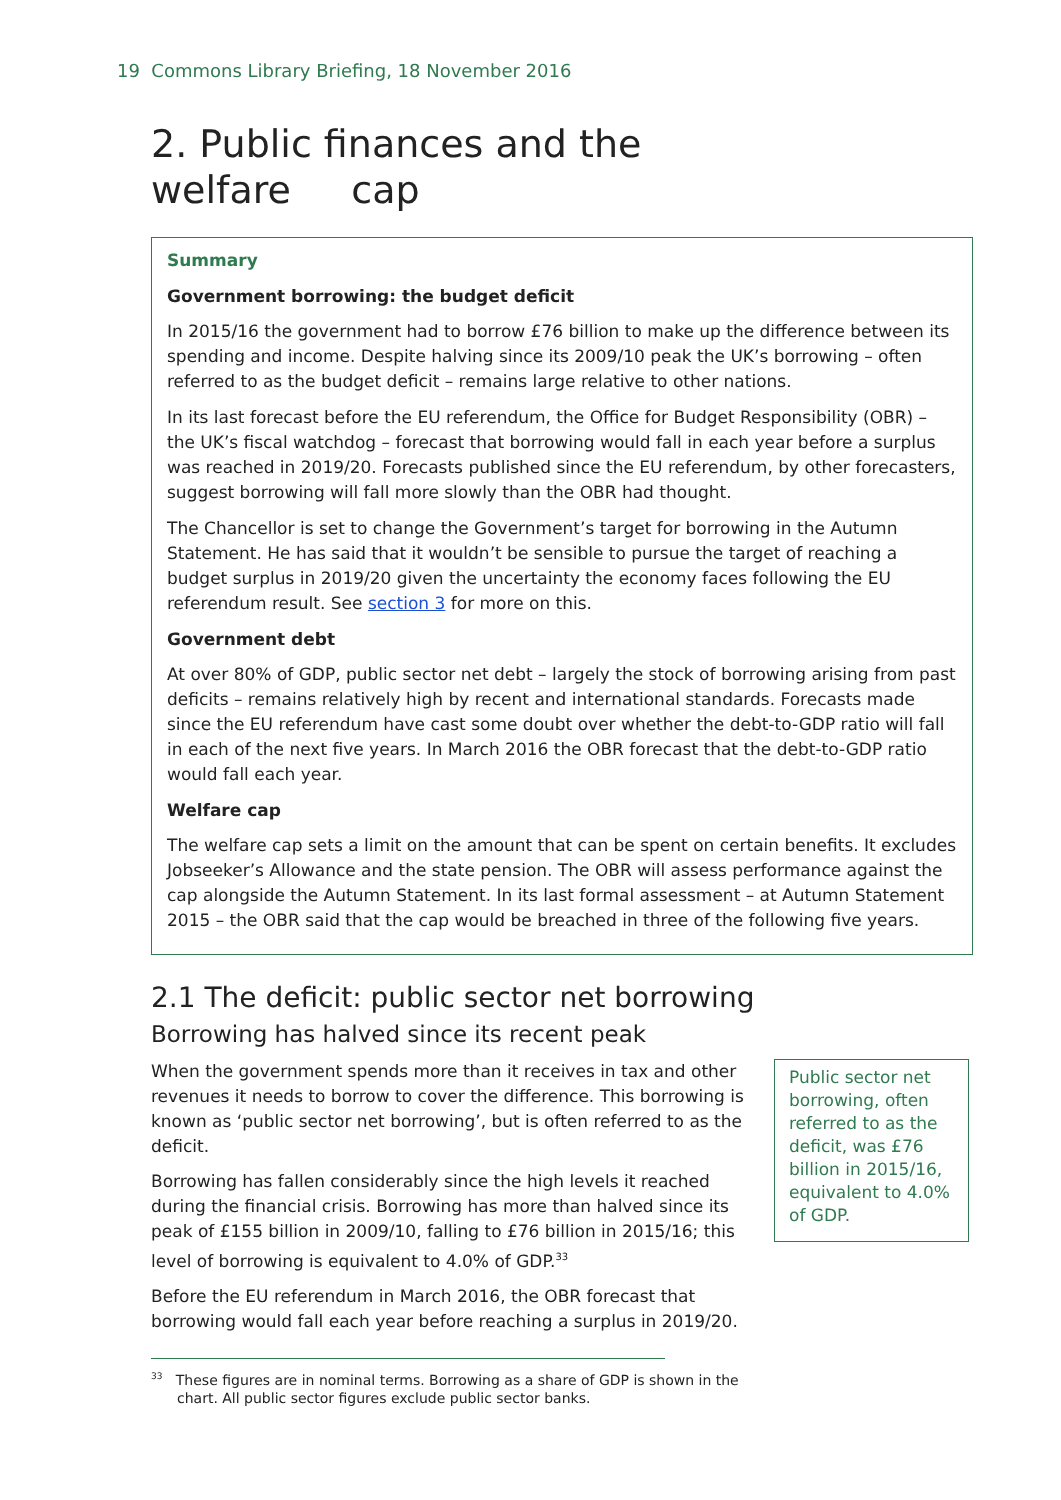19 Commons Library Briefing, 18 November 2016
2. Public finances and the welfare cap
Summary
Government borrowing: the budget deficit
In 2015/16 the government had to borrow £76 billion to make up the difference between its spending and income. Despite halving since its 2009/10 peak the UK’s borrowing – often referred to as the budget deficit – remains large relative to other nations.
In its last forecast before the EU referendum, the Office for Budget Responsibility (OBR) – the UK’s fiscal watchdog – forecast that borrowing would fall in each year before a surplus was reached in 2019/20. Forecasts published since the EU referendum, by other forecasters, suggest borrowing will fall more slowly than the OBR had thought.
The Chancellor is set to change the Government’s target for borrowing in the Autumn Statement. He has said that it wouldn’t be sensible to pursue the target of reaching a budget surplus in 2019/20 given the uncertainty the economy faces following the EU referendum result. See section 3 for more on this.
Government debt
At over 80% of GDP, public sector net debt – largely the stock of borrowing arising from past deficits – remains relatively high by recent and international standards. Forecasts made since the EU referendum have cast some doubt over whether the debt-to-GDP ratio will fall in each of the next five years. In March 2016 the OBR forecast that the debt-to-GDP ratio would fall each year.
Welfare cap
The welfare cap sets a limit on the amount that can be spent on certain benefits. It excludes Jobseeker’s Allowance and the state pension. The OBR will assess performance against the cap alongside the Autumn Statement. In its last formal assessment – at Autumn Statement 2015 – the OBR said that the cap would be breached in three of the following five years.
2.1 The deficit: public sector net borrowing
Borrowing has halved since its recent peak
When the government spends more than it receives in tax and other revenues it needs to borrow to cover the difference. This borrowing is known as ‘public sector net borrowing’, but is often referred to as the deficit.
Borrowing has fallen considerably since the high levels it reached during the financial crisis. Borrowing has more than halved since its peak of £155 billion in 2009/10, falling to £76 billion in 2015/16; this level of borrowing is equivalent to 4.0% of GDP.<sup>33</sup>
Before the EU referendum in March 2016, the OBR forecast that borrowing would fall each year before reaching a surplus in 2019/20.
Public sector net borrowing, often referred to as the deficit, was £76 billion in 2015/16, equivalent to 4.0% of GDP.
<sup>33</sup> These figures are in nominal terms. Borrowing as a share of GDP is shown in the chart. All public sector figures exclude public sector banks.